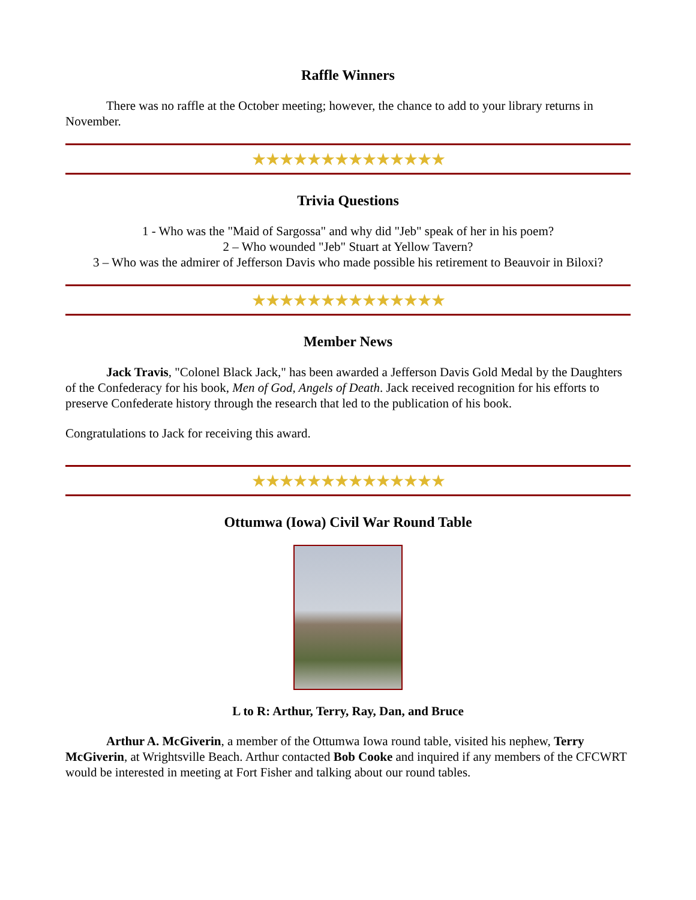Raffle Winners
There was no raffle at the October meeting; however, the chance to add to your library returns in November.
★★★★★★★★★★★★★★
Trivia Questions
1 - Who was the "Maid of Sargossa" and why did "Jeb" speak of her in his poem?
2 – Who wounded "Jeb" Stuart at Yellow Tavern?
3 – Who was the admirer of Jefferson Davis who made possible his retirement to Beauvoir in Biloxi?
★★★★★★★★★★★★★★
Member News
Jack Travis, "Colonel Black Jack," has been awarded a Jefferson Davis Gold Medal by the Daughters of the Confederacy for his book, Men of God, Angels of Death. Jack received recognition for his efforts to preserve Confederate history through the research that led to the publication of his book.
Congratulations to Jack for receiving this award.
★★★★★★★★★★★★★★
Ottumwa (Iowa) Civil War Round Table
L to R: Arthur, Terry, Ray, Dan, and Bruce
Arthur A. McGiverin, a member of the Ottumwa Iowa round table, visited his nephew, Terry McGiverin, at Wrightsville Beach. Arthur contacted Bob Cooke and inquired if any members of the CFCWRT would be interested in meeting at Fort Fisher and talking about our round tables.